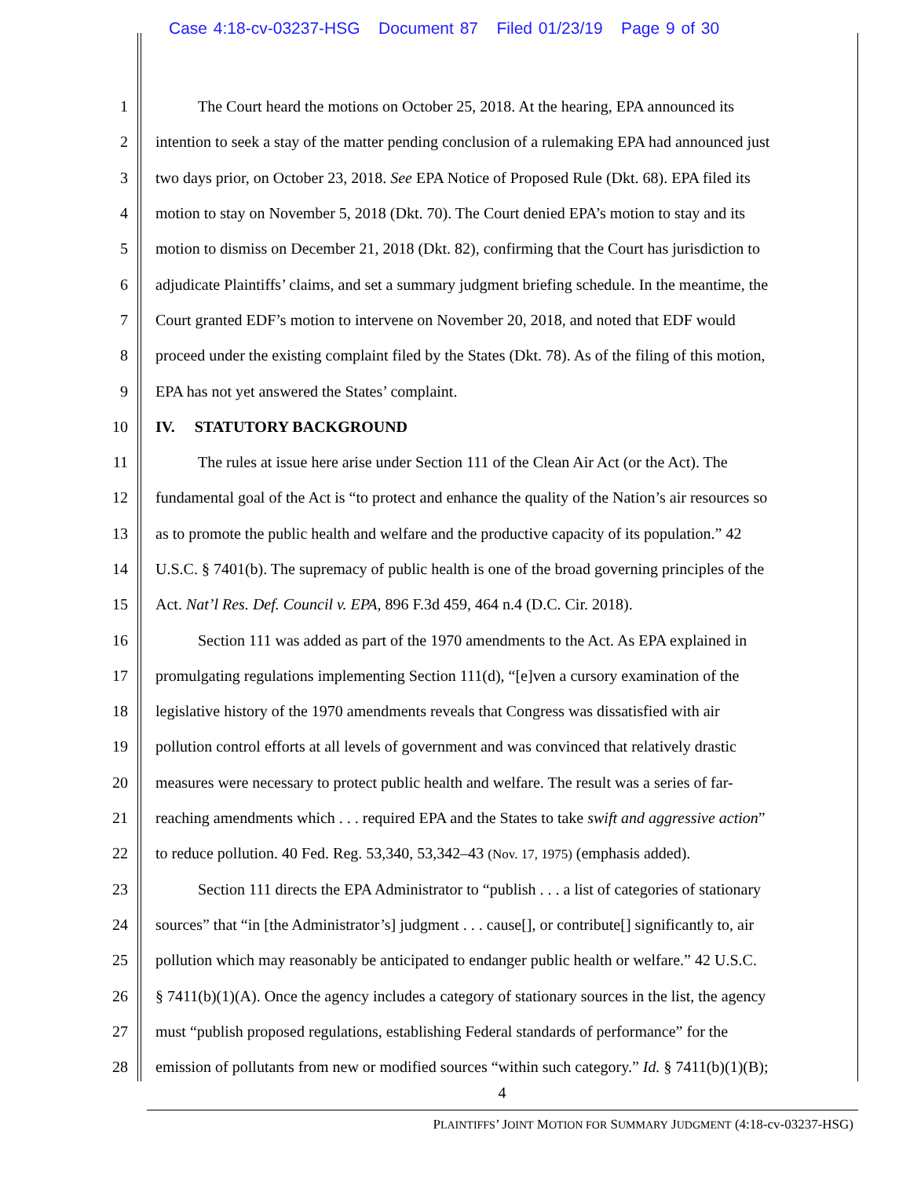Case 4:18-cv-03237-HSG Document 87 Filed 01/23/19 Page 9 of 30
1 The Court heard the motions on October 25, 2018. At the hearing, EPA announced its
2 intention to seek a stay of the matter pending conclusion of a rulemaking EPA had announced just
3 two days prior, on October 23, 2018. See EPA Notice of Proposed Rule (Dkt. 68). EPA filed its
4 motion to stay on November 5, 2018 (Dkt. 70). The Court denied EPA’s motion to stay and its
5 motion to dismiss on December 21, 2018 (Dkt. 82), confirming that the Court has jurisdiction to
6 adjudicate Plaintiffs’ claims, and set a summary judgment briefing schedule. In the meantime, the
7 Court granted EDF’s motion to intervene on November 20, 2018, and noted that EDF would
8 proceed under the existing complaint filed by the States (Dkt. 78). As of the filing of this motion,
9 EPA has not yet answered the States’ complaint.
10 IV. STATUTORY BACKGROUND
11 The rules at issue here arise under Section 111 of the Clean Air Act (or the Act). The
12 fundamental goal of the Act is “to protect and enhance the quality of the Nation’s air resources so
13 as to promote the public health and welfare and the productive capacity of its population.” 42
14 U.S.C. § 7401(b). The supremacy of public health is one of the broad governing principles of the
15 Act. Nat’l Res. Def. Council v. EPA, 896 F.3d 459, 464 n.4 (D.C. Cir. 2018).
16 Section 111 was added as part of the 1970 amendments to the Act. As EPA explained in
17 promulgating regulations implementing Section 111(d), “[e]ven a cursory examination of the
18 legislative history of the 1970 amendments reveals that Congress was dissatisfied with air
19 pollution control efforts at all levels of government and was convinced that relatively drastic
20 measures were necessary to protect public health and welfare. The result was a series of far-
21 reaching amendments which . . . required EPA and the States to take swift and aggressive action”
22 to reduce pollution. 40 Fed. Reg. 53,340, 53,342–43 (Nov. 17, 1975) (emphasis added).
23 Section 111 directs the EPA Administrator to “publish . . . a list of categories of stationary
24 sources” that “in [the Administrator’s] judgment . . . cause[], or contribute[] significantly to, air
25 pollution which may reasonably be anticipated to endanger public health or welfare.” 42 U.S.C.
26 § 7411(b)(1)(A). Once the agency includes a category of stationary sources in the list, the agency
27 must “publish proposed regulations, establishing Federal standards of performance” for the
28 emission of pollutants from new or modified sources “within such category.” Id. § 7411(b)(1)(B);
4
PLAINTIFFS’ JOINT MOTION FOR SUMMARY JUDGMENT (4:18-cv-03237-HSG)